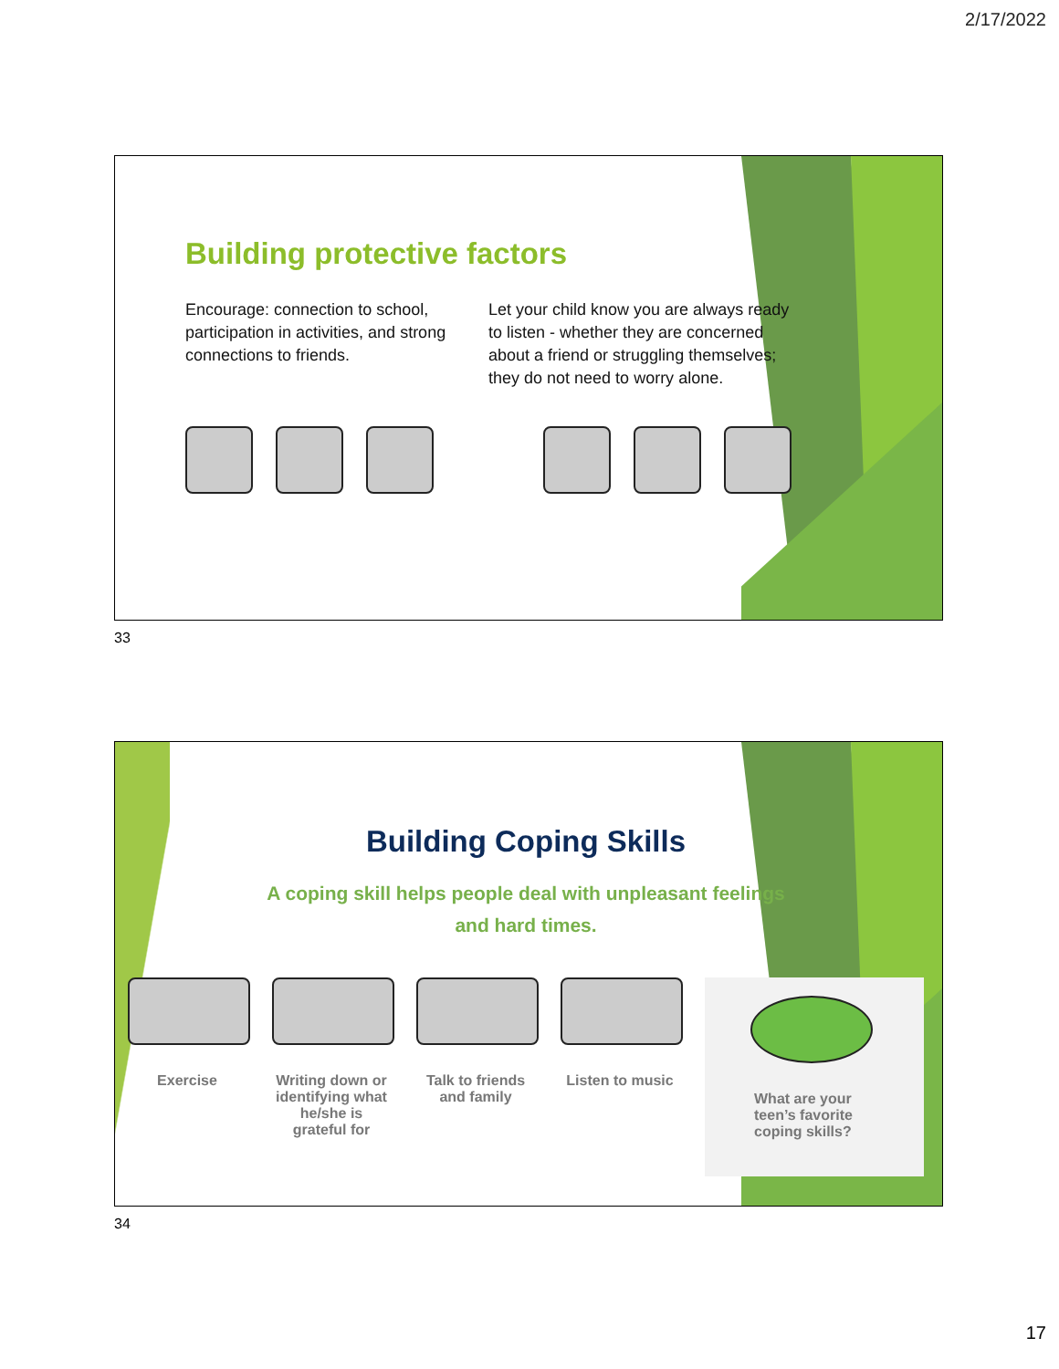2/17/2022
Building protective factors
Encourage: connection to school, participation in activities, and strong connections to friends.
Let your child know you are always ready to listen - whether they are concerned about a friend or struggling themselves; they do not need to worry alone.
33
Building Coping Skills
A coping skill helps people deal with unpleasant feelings
and hard times.
Exercise Writing down or identifying what he/she is grateful for
Talk to friends and family
Listen to music
What are your teen’s favorite coping skills?
34
17